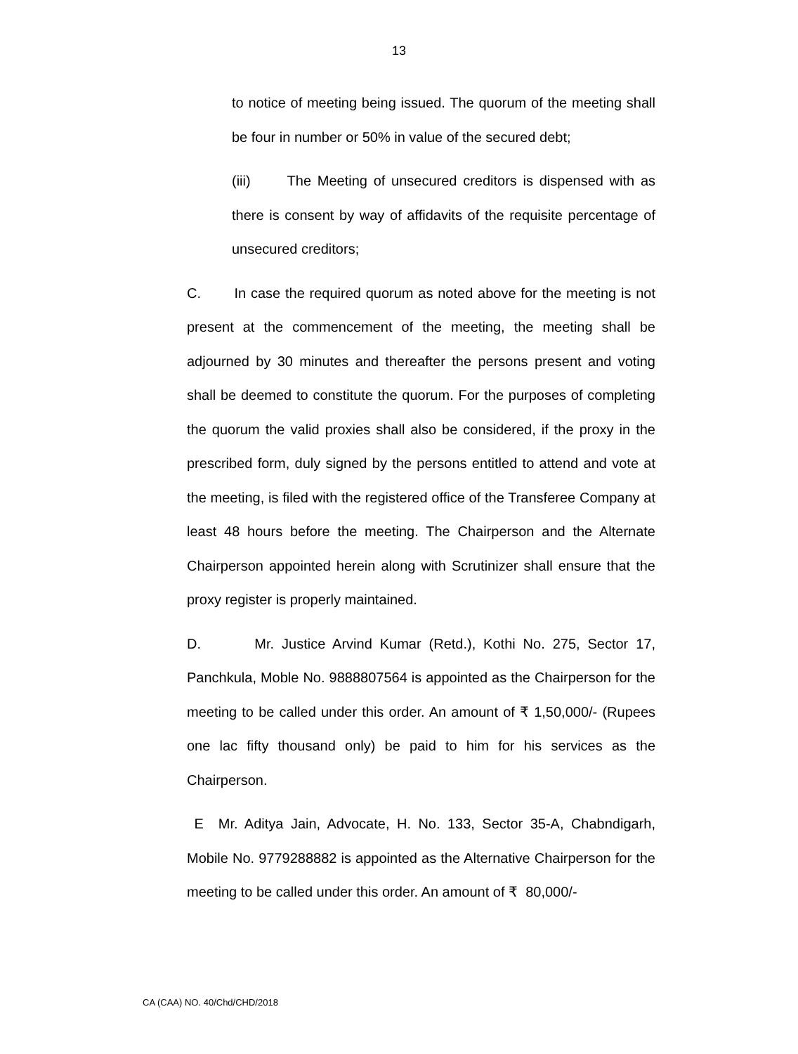13
to notice of meeting being issued. The quorum of the meeting shall be four in number or 50% in value of the secured debt;
(iii) The Meeting of unsecured creditors is dispensed with as there is consent by way of affidavits of the requisite percentage of unsecured creditors;
C. In case the required quorum as noted above for the meeting is not present at the commencement of the meeting, the meeting shall be adjourned by 30 minutes and thereafter the persons present and voting shall be deemed to constitute the quorum. For the purposes of completing the quorum the valid proxies shall also be considered, if the proxy in the prescribed form, duly signed by the persons entitled to attend and vote at the meeting, is filed with the registered office of the Transferee Company at least 48 hours before the meeting. The Chairperson and the Alternate Chairperson appointed herein along with Scrutinizer shall ensure that the proxy register is properly maintained.
D. Mr. Justice Arvind Kumar (Retd.), Kothi No. 275, Sector 17, Panchkula, Moble No. 9888807564 is appointed as the Chairperson for the meeting to be called under this order. An amount of ₹ 1,50,000/- (Rupees one lac fifty thousand only) be paid to him for his services as the Chairperson.
E Mr. Aditya Jain, Advocate, H. No. 133, Sector 35-A, Chabndigarh, Mobile No. 9779288882 is appointed as the Alternative Chairperson for the meeting to be called under this order. An amount of ₹ 80,000/-
CA (CAA) NO. 40/Chd/CHD/2018